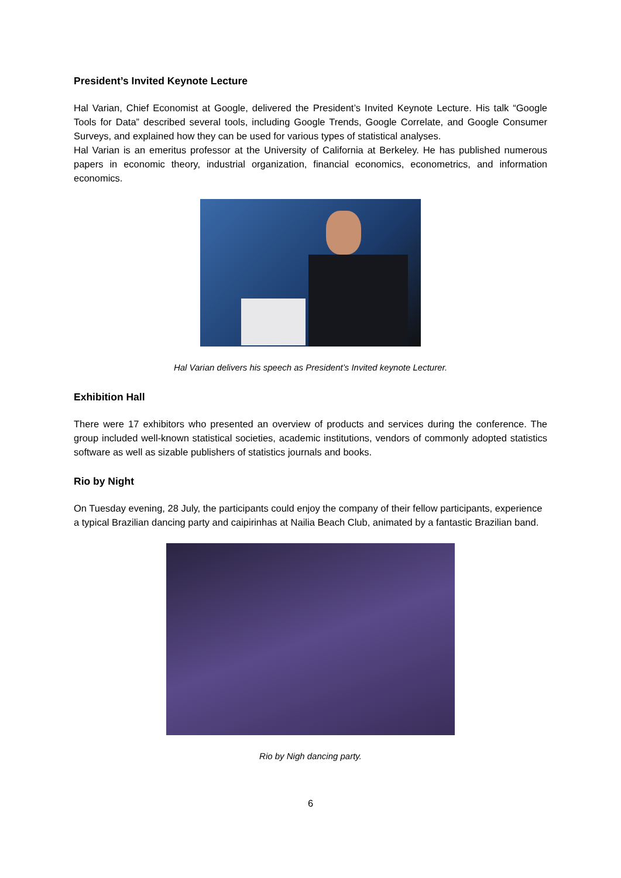President’s Invited Keynote Lecture
Hal Varian, Chief Economist at Google, delivered the President’s Invited Keynote Lecture. His talk “Google Tools for Data” described several tools, including Google Trends, Google Correlate, and Google Consumer Surveys, and explained how they can be used for various types of statistical analyses.
Hal Varian is an emeritus professor at the University of California at Berkeley. He has published numerous papers in economic theory, industrial organization, financial economics, econometrics, and information economics.
Hal Varian delivers his speech as President’s Invited keynote Lecturer.
Exhibition Hall
There were 17 exhibitors who presented an overview of products and services during the conference. The group included well-known statistical societies, academic institutions, vendors of commonly adopted statistics software as well as sizable publishers of statistics journals and books.
Rio by Night
On Tuesday evening, 28 July, the participants could enjoy the company of their fellow participants, experience a typical Brazilian dancing party and caipirinhas at Nailia Beach Club, animated by a fantastic Brazilian band.
Rio by Nigh dancing party.
6